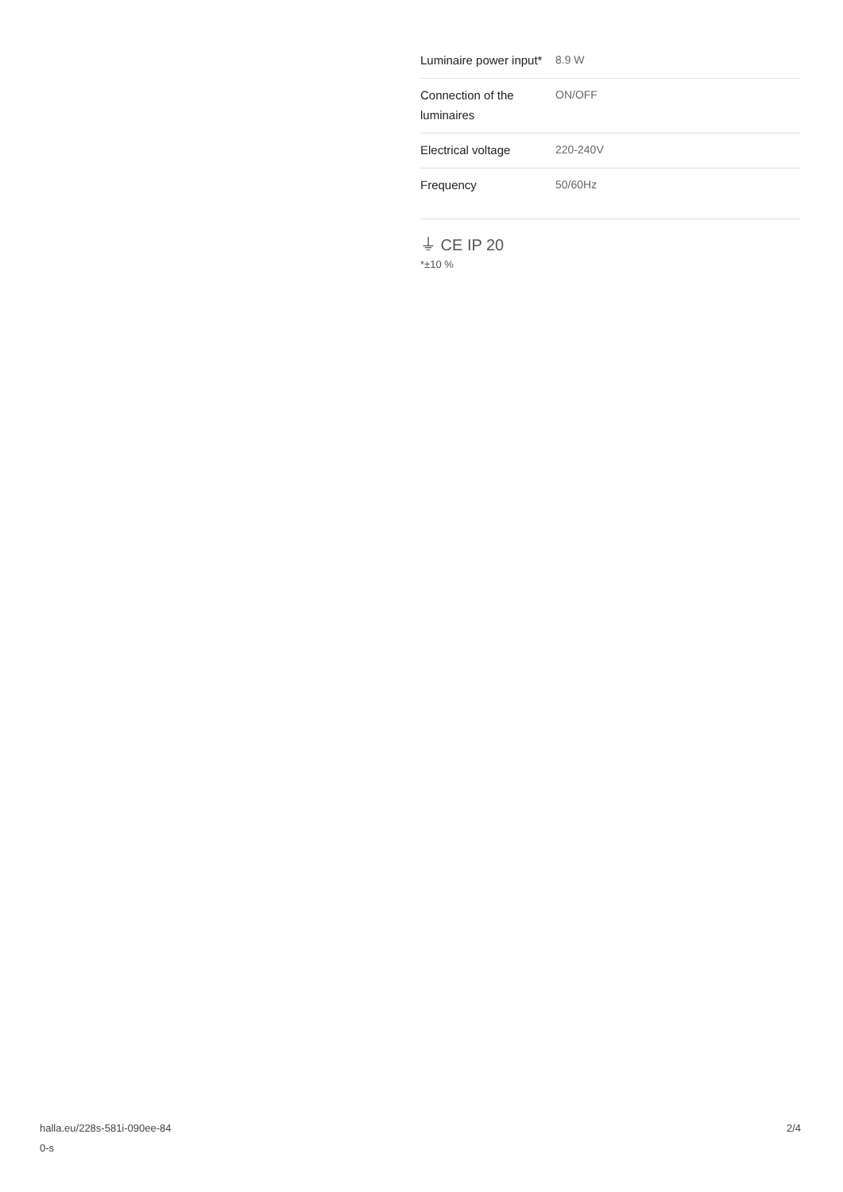| Luminaire power input* | 8.9 W |
| Connection of the luminaires | ON/OFF |
| Electrical voltage | 220-240V |
| Frequency | 50/60Hz |
⏚ CE IP 20
*±10 %
halla.eu/228s-581i-090ee-84
0-s
2/4